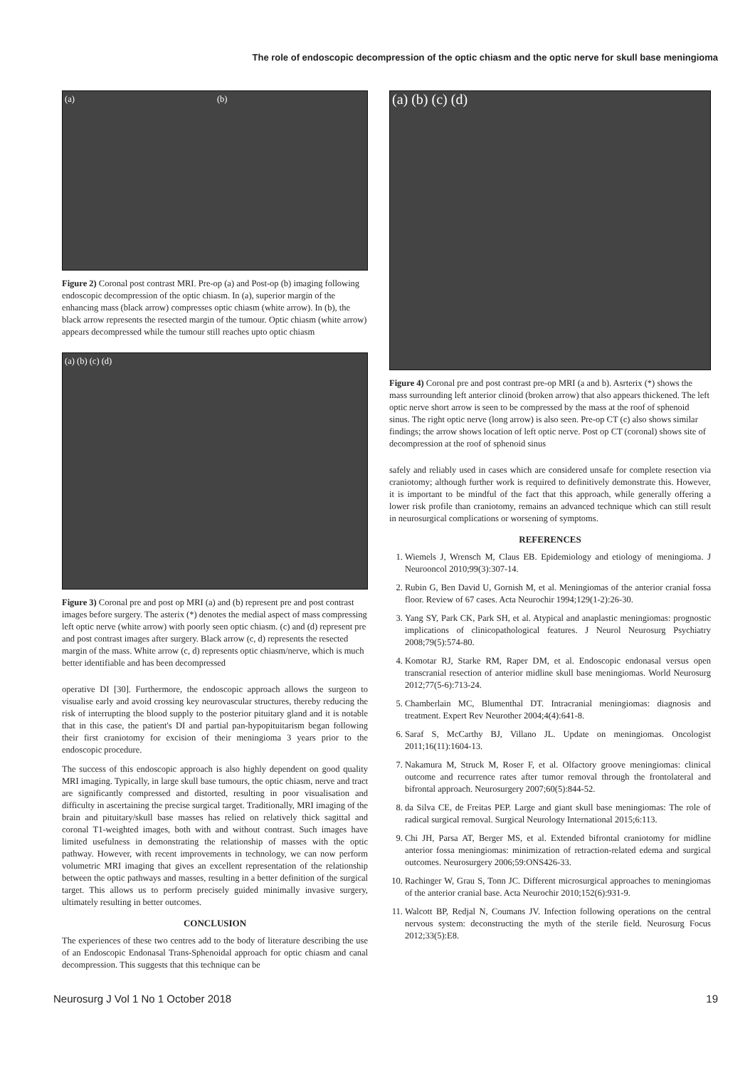The role of endoscopic decompression of the optic chiasm and the optic nerve for skull base meningioma
(a) (b)
Figure 2) Coronal post contrast MRI. Pre-op (a) and Post-op (b) imaging following endoscopic decompression of the optic chiasm. In (a), superior margin of the enhancing mass (black arrow) compresses optic chiasm (white arrow). In (b), the black arrow represents the resected margin of the tumour. Optic chiasm (white arrow) appears decompressed while the tumour still reaches upto optic chiasm
(a) (b) (c) (d)
Figure 3) Coronal pre and post op MRI (a) and (b) represent pre and post contrast images before surgery. The asterix (*) denotes the medial aspect of mass compressing left optic nerve (white arrow) with poorly seen optic chiasm. (c) and (d) represent pre and post contrast images after surgery. Black arrow (c, d) represents the resected margin of the mass. White arrow (c, d) represents optic chiasm/nerve, which is much better identifiable and has been decompressed
operative DI [30]. Furthermore, the endoscopic approach allows the surgeon to visualise early and avoid crossing key neurovascular structures, thereby reducing the risk of interrupting the blood supply to the posterior pituitary gland and it is notable that in this case, the patient's DI and partial pan-hypopituitarism began following their first craniotomy for excision of their meningioma 3 years prior to the endoscopic procedure.
The success of this endoscopic approach is also highly dependent on good quality MRI imaging. Typically, in large skull base tumours, the optic chiasm, nerve and tract are significantly compressed and distorted, resulting in poor visualisation and difficulty in ascertaining the precise surgical target. Traditionally, MRI imaging of the brain and pituitary/skull base masses has relied on relatively thick sagittal and coronal T1-weighted images, both with and without contrast. Such images have limited usefulness in demonstrating the relationship of masses with the optic pathway. However, with recent improvements in technology, we can now perform volumetric MRI imaging that gives an excellent representation of the relationship between the optic pathways and masses, resulting in a better definition of the surgical target. This allows us to perform precisely guided minimally invasive surgery, ultimately resulting in better outcomes.
CONCLUSION
The experiences of these two centres add to the body of literature describing the use of an Endoscopic Endonasal Trans-Sphenoidal approach for optic chiasm and canal decompression. This suggests that this technique can be
(a) (b) (c) (d)
Figure 4) Coronal pre and post contrast pre-op MRI (a and b). Asrterix (*) shows the mass surrounding left anterior clinoid (broken arrow) that also appears thickened. The left optic nerve short arrow is seen to be compressed by the mass at the roof of sphenoid sinus. The right optic nerve (long arrow) is also seen. Pre-op CT (c) also shows similar findings; the arrow shows location of left optic nerve. Post op CT (coronal) shows site of decompression at the roof of sphenoid sinus
safely and reliably used in cases which are considered unsafe for complete resection via craniotomy; although further work is required to definitively demonstrate this. However, it is important to be mindful of the fact that this approach, while generally offering a lower risk profile than craniotomy, remains an advanced technique which can still result in neurosurgical complications or worsening of symptoms.
REFERENCES
1. Wiemels J, Wrensch M, Claus EB. Epidemiology and etiology of meningioma. J Neurooncol 2010;99(3):307-14.
2. Rubin G, Ben David U, Gornish M, et al. Meningiomas of the anterior cranial fossa floor. Review of 67 cases. Acta Neurochir 1994;129(1-2):26-30.
3. Yang SY, Park CK, Park SH, et al. Atypical and anaplastic meningiomas: prognostic implications of clinicopathological features. J Neurol Neurosurg Psychiatry 2008;79(5):574-80.
4. Komotar RJ, Starke RM, Raper DM, et al. Endoscopic endonasal versus open transcranial resection of anterior midline skull base meningiomas. World Neurosurg 2012;77(5-6):713-24.
5. Chamberlain MC, Blumenthal DT. Intracranial meningiomas: diagnosis and treatment. Expert Rev Neurother 2004;4(4):641-8.
6. Saraf S, McCarthy BJ, Villano JL. Update on meningiomas. Oncologist 2011;16(11):1604-13.
7. Nakamura M, Struck M, Roser F, et al. Olfactory groove meningiomas: clinical outcome and recurrence rates after tumor removal through the frontolateral and bifrontal approach. Neurosurgery 2007;60(5):844-52.
8. da Silva CE, de Freitas PEP. Large and giant skull base meningiomas: The role of radical surgical removal. Surgical Neurology International 2015;6:113.
9. Chi JH, Parsa AT, Berger MS, et al. Extended bifrontal craniotomy for midline anterior fossa meningiomas: minimization of retraction-related edema and surgical outcomes. Neurosurgery 2006;59:ONS426-33.
10. Rachinger W, Grau S, Tonn JC. Different microsurgical approaches to meningiomas of the anterior cranial base. Acta Neurochir 2010;152(6):931-9.
11. Walcott BP, Redjal N, Coumans JV. Infection following operations on the central nervous system: deconstructing the myth of the sterile field. Neurosurg Focus 2012;33(5):E8.
Neurosurg J Vol 1 No 1 October 2018 19